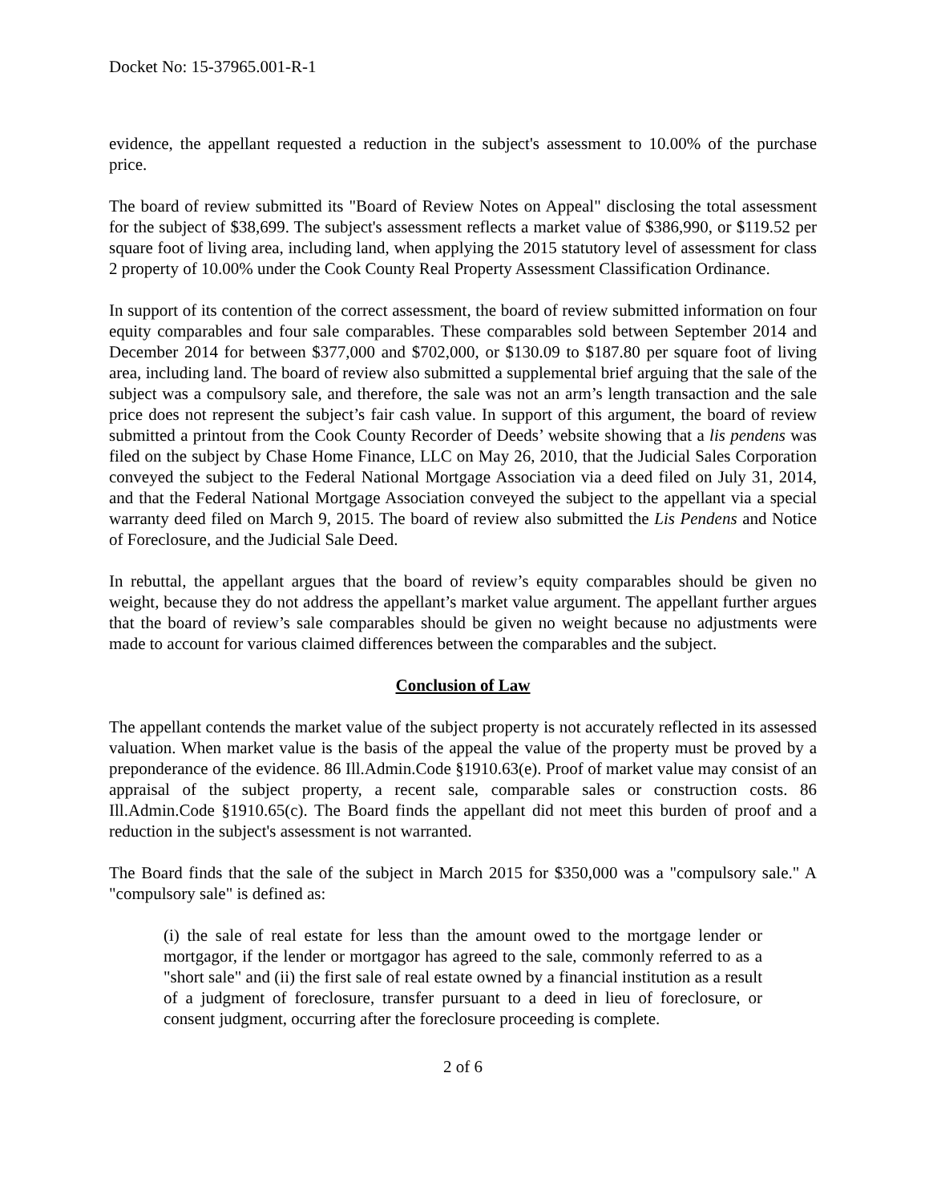Docket No: 15-37965.001-R-1
evidence, the appellant requested a reduction in the subject's assessment to 10.00% of the purchase price.
The board of review submitted its "Board of Review Notes on Appeal" disclosing the total assessment for the subject of $38,699. The subject's assessment reflects a market value of $386,990, or $119.52 per square foot of living area, including land, when applying the 2015 statutory level of assessment for class 2 property of 10.00% under the Cook County Real Property Assessment Classification Ordinance.
In support of its contention of the correct assessment, the board of review submitted information on four equity comparables and four sale comparables. These comparables sold between September 2014 and December 2014 for between $377,000 and $702,000, or $130.09 to $187.80 per square foot of living area, including land. The board of review also submitted a supplemental brief arguing that the sale of the subject was a compulsory sale, and therefore, the sale was not an arm’s length transaction and the sale price does not represent the subject’s fair cash value. In support of this argument, the board of review submitted a printout from the Cook County Recorder of Deeds’ website showing that a lis pendens was filed on the subject by Chase Home Finance, LLC on May 26, 2010, that the Judicial Sales Corporation conveyed the subject to the Federal National Mortgage Association via a deed filed on July 31, 2014, and that the Federal National Mortgage Association conveyed the subject to the appellant via a special warranty deed filed on March 9, 2015. The board of review also submitted the Lis Pendens and Notice of Foreclosure, and the Judicial Sale Deed.
In rebuttal, the appellant argues that the board of review’s equity comparables should be given no weight, because they do not address the appellant’s market value argument. The appellant further argues that the board of review’s sale comparables should be given no weight because no adjustments were made to account for various claimed differences between the comparables and the subject.
Conclusion of Law
The appellant contends the market value of the subject property is not accurately reflected in its assessed valuation. When market value is the basis of the appeal the value of the property must be proved by a preponderance of the evidence. 86 Ill.Admin.Code §1910.63(e). Proof of market value may consist of an appraisal of the subject property, a recent sale, comparable sales or construction costs. 86 Ill.Admin.Code §1910.65(c). The Board finds the appellant did not meet this burden of proof and a reduction in the subject's assessment is not warranted.
The Board finds that the sale of the subject in March 2015 for $350,000 was a "compulsory sale." A "compulsory sale" is defined as:
(i) the sale of real estate for less than the amount owed to the mortgage lender or mortgagor, if the lender or mortgagor has agreed to the sale, commonly referred to as a "short sale" and (ii) the first sale of real estate owned by a financial institution as a result of a judgment of foreclosure, transfer pursuant to a deed in lieu of foreclosure, or consent judgment, occurring after the foreclosure proceeding is complete.
2 of 6